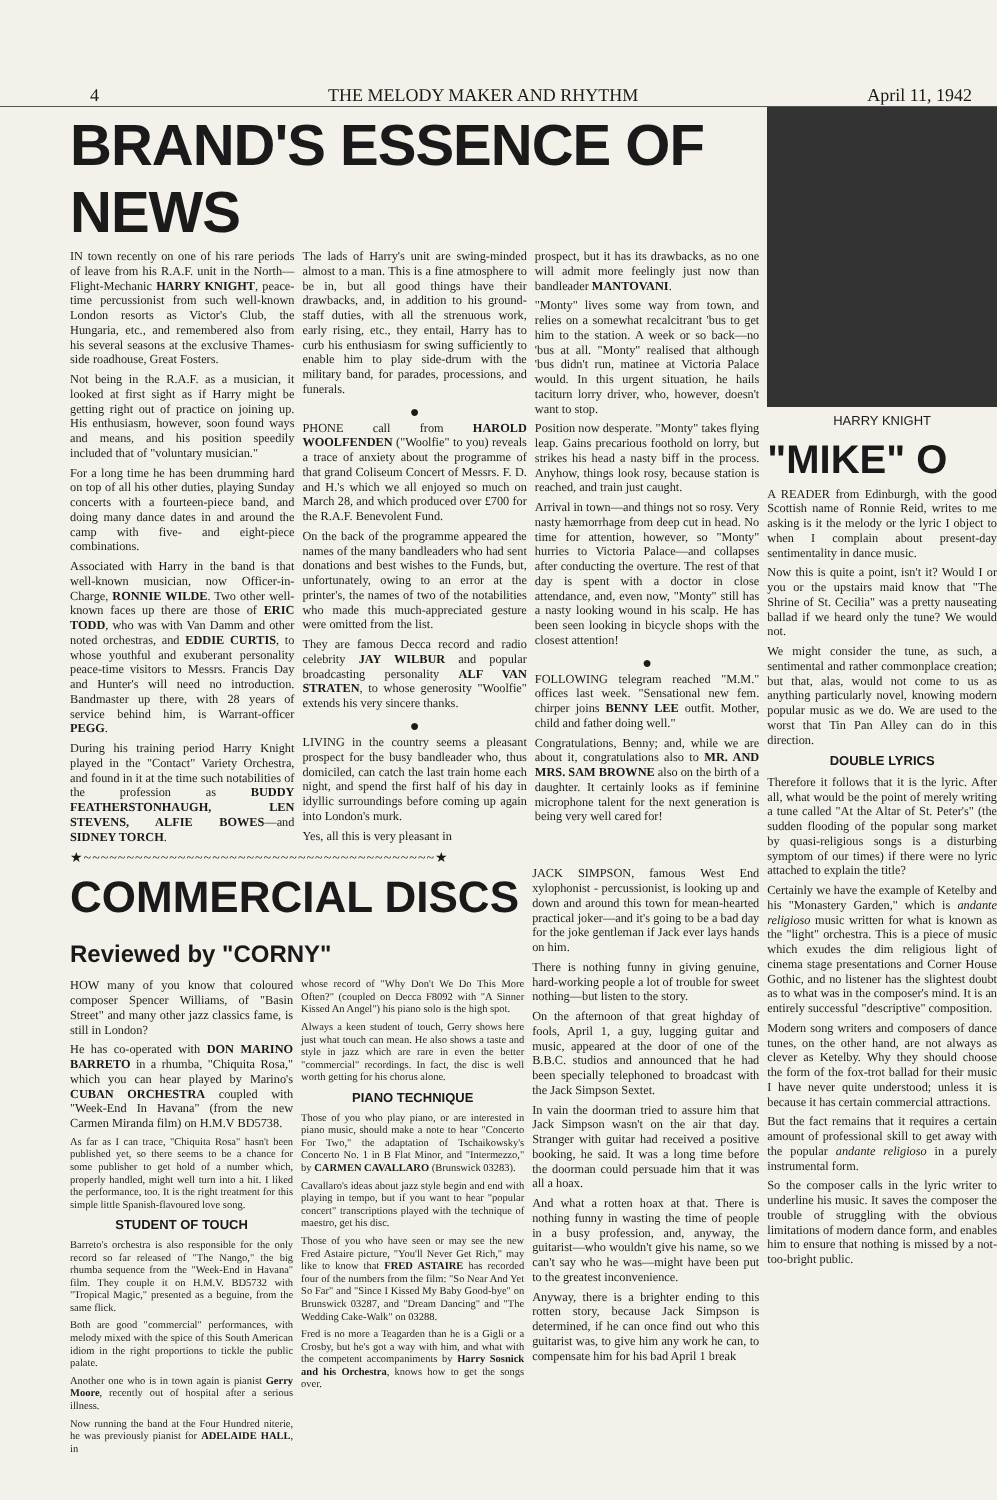4 THE MELODY MAKER AND RHYTHM April 11, 1942
BRAND'S ESSENCE OF NEWS
IN town recently on one of his rare periods of leave from his R.A.F. unit in the North—Flight-Mechanic HARRY KNIGHT, peace-time percussionist from such well-known London resorts as Victor's Club, the Hungaria, etc., and remembered also from his several seasons at the exclusive Thames-side roadhouse, Great Fosters.
Not being in the R.A.F. as a musician, it looked at first sight as if Harry might be getting right out of practice on joining up. His enthusiasm, however, soon found ways and means, and his position speedily included that of "voluntary musician."
For a long time he has been drumming hard on top of all his other duties, playing Sunday concerts with a fourteen-piece band, and doing many dance dates in and around the camp with five- and eight-piece combinations.
Associated with Harry in the band is that well-known musician, now Officer-in-Charge, RONNIE WILDE. Two other well-known faces up there are those of ERIC TODD, who was with Van Damm and other noted orchestras, and EDDIE CURTIS, to whose youthful and exuberant personality peace-time visitors to Messrs. Francis Day and Hunter's will need no introduction. Bandmaster up there, with 28 years of service behind him, is Warrant-officer PEGG.
During his training period Harry Knight played in the "Contact" Variety Orchestra, and found in it at the time such notabilities of the profession as BUDDY FEATHERSTONHAUGH, LEN STEVENS, ALFIE BOWES—and SIDNEY TORCH.
The lads of Harry's unit are swing-minded almost to a man. This is a fine atmosphere to be in, but all good things have their drawbacks, and, in addition to his ground-staff duties, with all the strenuous work, early rising, etc., they entail, Harry has to curb his enthusiasm for swing sufficiently to enable him to play side-drum with the military band, for parades, processions, and funerals.
●
PHONE call from HAROLD WOOLFENDEN ("Woolfie" to you) reveals a trace of anxiety about the programme of that grand Coliseum Concert of Messrs. F. D. and H.'s which we all enjoyed so much on March 28, and which produced over £700 for the R.A.F. Benevolent Fund.
On the back of the programme appeared the names of the many bandleaders who had sent donations and best wishes to the Funds, but, unfortunately, owing to an error at the printer's, the names of two of the notabilities who made this much-appreciated gesture were omitted from the list.
They are famous Decca record and radio celebrity JAY WILBUR and popular broadcasting personality ALF VAN STRATEN, to whose generosity "Woolfie" extends his very sincere thanks.
●
LIVING in the country seems a pleasant prospect for the busy bandleader who, thus domiciled, can catch the last train home each night, and spend the first half of his day in idyllic surroundings before coming up again into London's murk.
Yes, all this is very pleasant in
prospect, but it has its drawbacks, as no one will admit more feelingly just now than bandleader MANTOVANI.
"Monty" lives some way from town, and relies on a somewhat recalcitrant 'bus to get him to the station. A week or so back—no 'bus at all. "Monty" realised that although 'bus didn't run, matinee at Victoria Palace would. In this urgent situation, he hails taciturn lorry driver, who, however, doesn't want to stop.
Position now desperate. "Monty" takes flying leap. Gains precarious foothold on lorry, but strikes his head a nasty biff in the process. Anyhow, things look rosy, because station is reached, and train just caught.
Arrival in town—and things not so rosy. Very nasty hæmorrhage from deep cut in head. No time for attention, however, so "Monty" hurries to Victoria Palace—and collapses after conducting the overture. The rest of that day is spent with a doctor in close attendance, and, even now, "Monty" still has a nasty looking wound in his scalp. He has been seen looking in bicycle shops with the closest attention!
●
FOLLOWING telegram reached "M.M." offices last week. "Sensational new fem. chirper joins BENNY LEE outfit. Mother, child and father doing well."
Congratulations, Benny; and, while we are about it, congratulations also to MR. AND MRS. SAM BROWNE also on the birth of a daughter. It certainly looks as if feminine microphone talent for the next generation is being very well cared for!
★~~~~~~~~~~~~~~~~~~~~~~~~~~~~~~~~~~~~~~~~~★
COMMERCIAL DISCS Reviewed by "CORNY"
HOW many of you know that coloured composer Spencer Williams, of "Basin Street" and many other jazz classics fame, is still in London?
He has co-operated with DON MARINO BARRETO in a rhumba, "Chiquita Rosa," which you can hear played by Marino's CUBAN ORCHESTRA coupled with "Week-End In Havana" (from the new Carmen Miranda film) on H.M.V BD5738.
As far as I can trace, "Chiquita Rosa" hasn't been published yet, so there seems to be a chance for some publisher to get hold of a number which, properly handled, might well turn into a hit. I liked the performance, too. It is the right treatment for this simple little Spanish-flavoured love song.
STUDENT OF TOUCH
Barreto's orchestra is also responsible for the only record so far released of "The Nango," the big rhumba sequence from the "Week-End in Havana" film. They couple it on H.M.V. BD5732 with "Tropical Magic," presented as a beguine, from the same flick.
Both are good "commercial" performances, with melody mixed with the spice of this South American idiom in the right proportions to tickle the public palate.
Another one who is in town again is pianist Gerry Moore, recently out of hospital after a serious illness.
Now running the band at the Four Hundred niterie, he was previously pianist for ADELAIDE HALL, in
whose record of "Why Don't We Do This More Often?" (coupled on Decca F8092 with "A Sinner Kissed An Angel") his piano solo is the high spot.
Always a keen student of touch, Gerry shows here just what touch can mean. He also shows a taste and style in jazz which are rare in even the better "commercial" recordings. In fact, the disc is well worth getting for his chorus alone.
PIANO TECHNIQUE
Those of you who play piano, or are interested in piano music, should make a note to hear "Concerto For Two," the adaptation of Tschaikowsky's Concerto No. 1 in B Flat Minor, and "Intermezzo," by CARMEN CAVALLARO (Brunswick 03283).
Cavallaro's ideas about jazz style begin and end with playing in tempo, but if you want to hear "popular concert" transcriptions played with the technique of maestro, get his disc.
Those of you who have seen or may see the new Fred Astaire picture, "You'll Never Get Rich," may like to know that FRED ASTAIRE has recorded four of the numbers from the film: "So Near And Yet So Far" and "Since I Kissed My Baby Good-bye" on Brunswick 03287, and "Dream Dancing" and "The Wedding Cake-Walk" on 03288.
Fred is no more a Teagarden than he is a Gigli or a Crosby, but he's got a way with him, and what with the competent accompaniments by Harry Sosnick and his Orchestra, knows how to get the songs over.
JACK SIMPSON, famous West End xylophonist - percussionist, is looking up and down and around this town for mean-hearted practical joker—and it's going to be a bad day for the joke gentleman if Jack ever lays hands on him.
There is nothing funny in giving genuine, hard-working people a lot of trouble for sweet nothing—but listen to the story.
On the afternoon of that great highday of fools, April 1, a guy, lugging guitar and music, appeared at the door of one of the B.B.C. studios and announced that he had been specially telephoned to broadcast with the Jack Simpson Sextet.
In vain the doorman tried to assure him that Jack Simpson wasn't on the air that day. Stranger with guitar had received a positive booking, he said. It was a long time before the doorman could persuade him that it was all a hoax.
And what a rotten hoax at that. There is nothing funny in wasting the time of people in a busy profession, and, anyway, the guitarist—who wouldn't give his name, so we can't say who he was—might have been put to the greatest inconvenience.
Anyway, there is a brighter ending to this rotten story, because Jack Simpson is determined, if he can once find out who this guitarist was, to give him any work he can, to compensate him for his bad April 1 break
HARRY KNIGHT
"MIKE" O
A READER from Edinburgh, with the good Scottish name of Ronnie Reid, writes to me asking is it the melody or the lyric I object to when I complain about present-day sentimentality in dance music.
Now this is quite a point, isn't it? Would I or you or the upstairs maid know that "The Shrine of St. Cecilia" was a pretty nauseating ballad if we heard only the tune? We would not.
We might consider the tune, as such, a sentimental and rather commonplace creation; but that, alas, would not come to us as anything particularly novel, knowing modern popular music as we do. We are used to the worst that Tin Pan Alley can do in this direction.
DOUBLE LYRICS
Therefore it follows that it is the lyric. After all, what would be the point of merely writing a tune called "At the Altar of St. Peter's" (the sudden flooding of the popular song market by quasi-religious songs is a disturbing symptom of our times) if there were no lyric attached to explain the title?
Certainly we have the example of Ketelby and his "Monastery Garden," which is andante religioso music written for what is known as the "light" orchestra. This is a piece of music which exudes the dim religious light of cinema stage presentations and Corner House Gothic, and no listener has the slightest doubt as to what was in the composer's mind. It is an entirely successful "descriptive" composition.
Modern song writers and composers of dance tunes, on the other hand, are not always as clever as Ketelby. Why they should choose the form of the fox-trot ballad for their music I have never quite understood; unless it is because it has certain commercial attractions.
But the fact remains that it requires a certain amount of professional skill to get away with the popular andante religioso in a purely instrumental form.
So the composer calls in the lyric writer to underline his music. It saves the composer the trouble of struggling with the obvious limitations of modern dance form, and enables him to ensure that nothing is missed by a not-too-bright public.